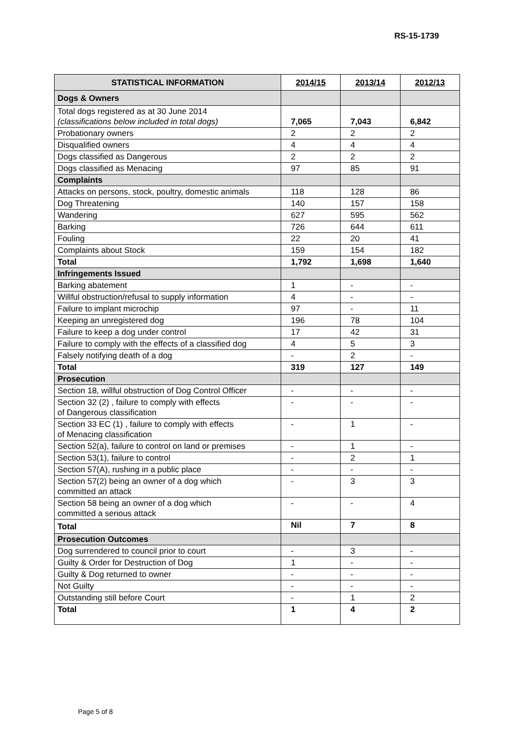RS-15-1739
| STATISTICAL INFORMATION | 2014/15 | 2013/14 | 2012/13 |
| --- | --- | --- | --- |
| Dogs & Owners | | | |
| Total dogs registered as at 30 June 2014 (classifications below included in total dogs) | 7,065 | 7,043 | 6,842 |
| Probationary owners | 2 | 2 | 2 |
| Disqualified owners | 4 | 4 | 4 |
| Dogs classified as Dangerous | 2 | 2 | 2 |
| Dogs classified as Menacing | 97 | 85 | 91 |
| Complaints | | | |
| Attacks on persons, stock, poultry, domestic animals | 118 | 128 | 86 |
| Dog Threatening | 140 | 157 | 158 |
| Wandering | 627 | 595 | 562 |
| Barking | 726 | 644 | 611 |
| Fouling | 22 | 20 | 41 |
| Complaints about Stock | 159 | 154 | 182 |
| Total | 1,792 | 1,698 | 1,640 |
| Infringements Issued | | | |
| Barking abatement | 1 | - | - |
| Willful obstruction/refusal to supply information | 4 | - | - |
| Failure to implant microchip | 97 | - | 11 |
| Keeping an unregistered dog | 196 | 78 | 104 |
| Failure to keep a dog under control | 17 | 42 | 31 |
| Failure to comply with the effects of a classified dog | 4 | 5 | 3 |
| Falsely notifying death of a dog | - | 2 | - |
| Total | 319 | 127 | 149 |
| Prosecution | | | |
| Section 18, willful obstruction of Dog Control Officer | - | - | - |
| Section 32 (2) , failure to comply with effects of Dangerous classification | - | - | - |
| Section 33 EC (1) , failure to comply with effects of Menacing classification | - | 1 | - |
| Section 52(a), failure to control on land or premises | - | 1 | - |
| Section 53(1), failure to control | - | 2 | 1 |
| Section 57(A), rushing in a public place | - | - | - |
| Section 57(2) being an owner of a dog which committed an attack | - | 3 | 3 |
| Section 58 being an owner of a dog which committed a serious attack | - | - | 4 |
| Total | Nil | 7 | 8 |
| Prosecution Outcomes | | | |
| Dog surrendered to council prior to court | - | 3 | - |
| Guilty & Order for Destruction of Dog | 1 | - | - |
| Guilty & Dog returned to owner | - | - | - |
| Not Guilty | - | - | - |
| Outstanding still before Court | - | 1 | 2 |
| Total | 1 | 4 | 2 |
Page 5 of 8